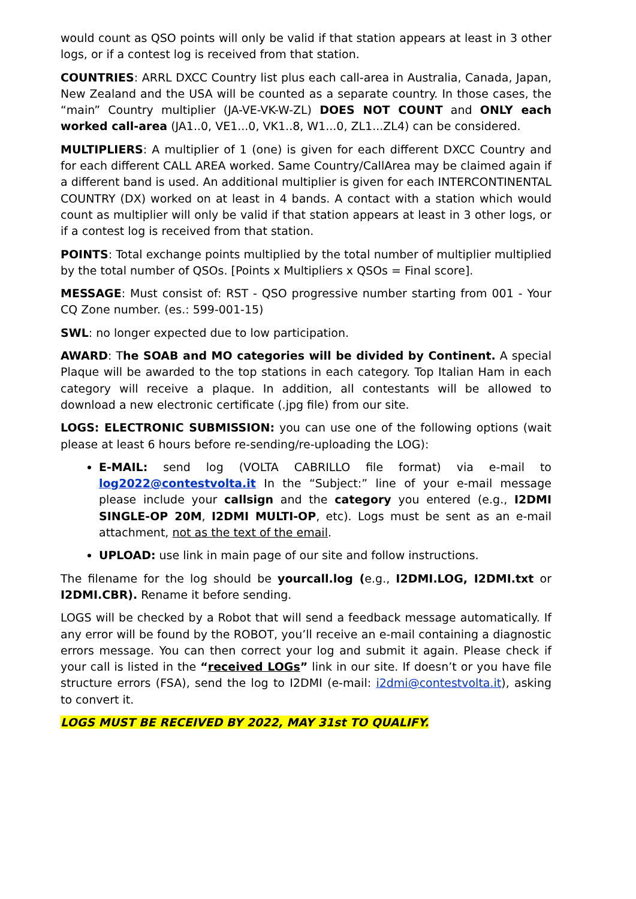would count as QSO points will only be valid if that station appears at least in 3 other logs, or if a contest log is received from that station.
COUNTRIES: ARRL DXCC Country list plus each call-area in Australia, Canada, Japan, New Zealand and the USA will be counted as a separate country. In those cases, the “main” Country multiplier (JA-VE-VK-W-ZL) DOES NOT COUNT and ONLY each worked call-area (JA1..0, VE1...0, VK1..8, W1...0, ZL1...ZL4) can be considered.
MULTIPLIERS: A multiplier of 1 (one) is given for each different DXCC Country and for each different CALL AREA worked. Same Country/CallArea may be claimed again if a different band is used. An additional multiplier is given for each INTERCONTINENTAL COUNTRY (DX) worked on at least in 4 bands. A contact with a station which would count as multiplier will only be valid if that station appears at least in 3 other logs, or if a contest log is received from that station.
POINTS: Total exchange points multiplied by the total number of multiplier multiplied by the total number of QSOs. [Points x Multipliers x QSOs = Final score].
MESSAGE: Must consist of: RST - QSO progressive number starting from 001 - Your CQ Zone number. (es.: 599-001-15)
SWL: no longer expected due to low participation.
AWARD: The SOAB and MO categories will be divided by Continent. A special Plaque will be awarded to the top stations in each category. Top Italian Ham in each category will receive a plaque. In addition, all contestants will be allowed to download a new electronic certificate (.jpg file) from our site.
LOGS: ELECTRONIC SUBMISSION: you can use one of the following options (wait please at least 6 hours before re-sending/re-uploading the LOG):
E-MAIL: send log (VOLTA CABRILLO file format) via e-mail to log2022@contestvolta.it In the “Subject:” line of your e-mail message please include your callsign and the category you entered (e.g., I2DMI SINGLE-OP 20M, I2DMI MULTI-OP, etc). Logs must be sent as an e-mail attachment, not as the text of the email.
UPLOAD: use link in main page of our site and follow instructions.
The filename for the log should be yourcall.log (e.g., I2DMI.LOG, I2DMI.txt or I2DMI.CBR). Rename it before sending.
LOGS will be checked by a Robot that will send a feedback message automatically. If any error will be found by the ROBOT, you’ll receive an e-mail containing a diagnostic errors message. You can then correct your log and submit it again. Please check if your call is listed in the “received LOGs” link in our site. If doesn’t or you have file structure errors (FSA), send the log to I2DMI (e-mail: i2dmi@contestvolta.it), asking to convert it.
LOGS MUST BE RECEIVED BY 2022, MAY 31st TO QUALIFY.